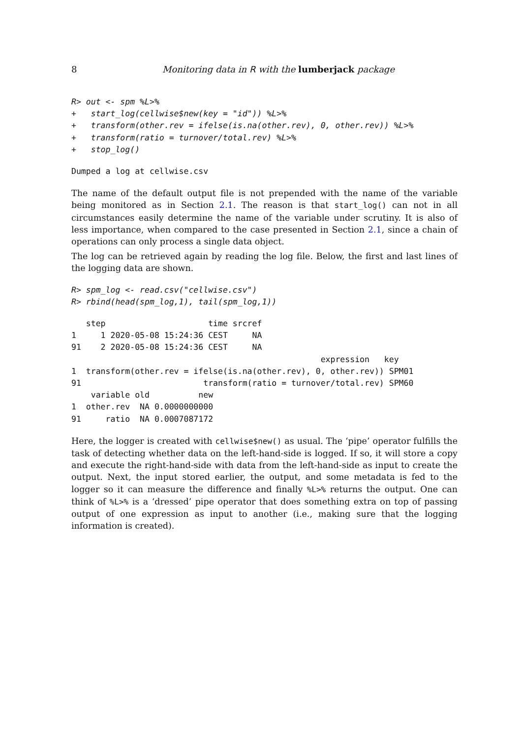8 Monitoring data in R with the lumberjack package
R> out <- spm %L>%
+   start_log(cellwise$new(key = "id")) %L>%
+   transform(other.rev = ifelse(is.na(other.rev), 0, other.rev)) %L>%
+   transform(ratio = turnover/total.rev) %L>%
+   stop_log()
Dumped a log at cellwise.csv
The name of the default output file is not prepended with the name of the variable being monitored as in Section 2.1. The reason is that start_log() can not in all circumstances easily determine the name of the variable under scrutiny. It is also of less importance, when compared to the case presented in Section 2.1, since a chain of operations can only process a single data object.
The log can be retrieved again by reading the log file. Below, the first and last lines of the logging data are shown.
R> spm_log <- read.csv("cellwise.csv")
R> rbind(head(spm_log,1), tail(spm_log,1))
   step                     time srcref
1     1 2020-05-08 15:24:36 CEST     NA
91    2 2020-05-08 15:24:36 CEST     NA
                                                   expression   key
1  transform(other.rev = ifelse(is.na(other.rev), 0, other.rev)) SPM01
91                         transform(ratio = turnover/total.rev) SPM60
    variable old          new
1  other.rev  NA 0.0000000000
91     ratio  NA 0.0007087172
Here, the logger is created with cellwise$new() as usual. The ‘pipe’ operator fulfills the task of detecting whether data on the left-hand-side is logged. If so, it will store a copy and execute the right-hand-side with data from the left-hand-side as input to create the output. Next, the input stored earlier, the output, and some metadata is fed to the logger so it can measure the difference and finally %L>% returns the output. One can think of %L>% is a ‘dressed’ pipe operator that does something extra on top of passing output of one expression as input to another (i.e., making sure that the logging information is created).